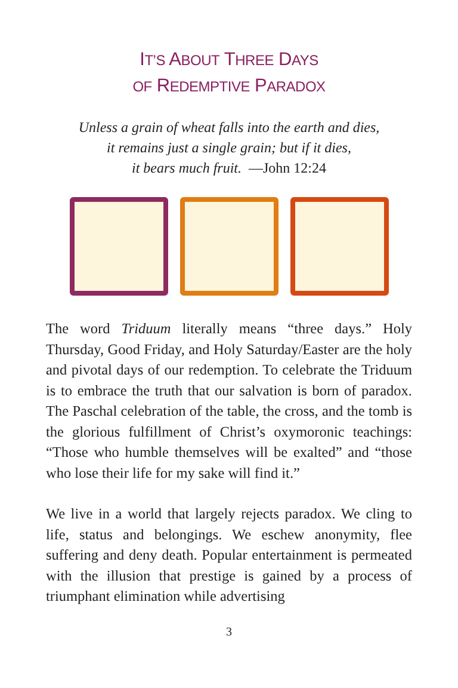IT’S ABOUT THREE DAYS
OF REDEMPTIVE PARADOX
Unless a grain of wheat falls into the earth and dies,
it remains just a single grain; but if it dies,
it bears much fruit. —John 12:24
The word Triduum literally means “three days.” Holy Thursday, Good Friday, and Holy Saturday/Easter are the holy and pivotal days of our redemption. To celebrate the Triduum is to embrace the truth that our salvation is born of paradox. The Paschal celebration of the table, the cross, and the tomb is the glorious fulfillment of Christ’s oxymoronic teachings: “Those who humble themselves will be exalted” and “those who lose their life for my sake will find it.”
We live in a world that largely rejects paradox. We cling to life, status and belongings. We eschew anonymity, flee suffering and deny death. Popular entertainment is permeated with the illusion that prestige is gained by a process of triumphant elimination while advertising
3